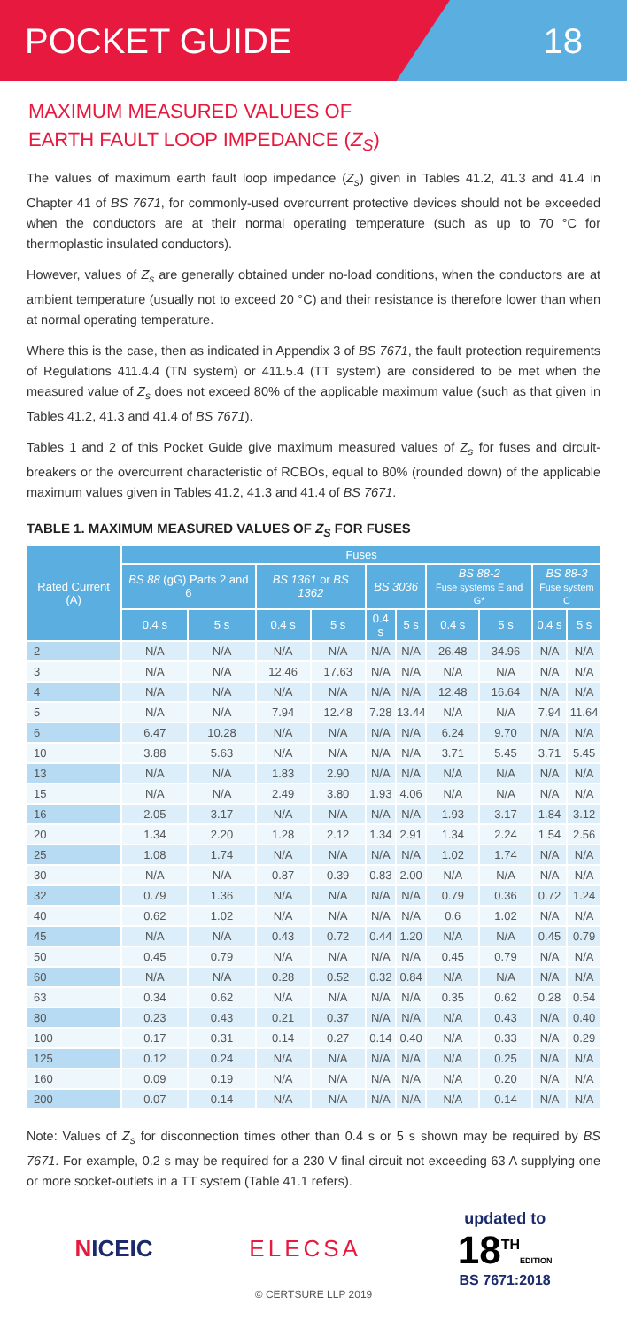POCKET GUIDE 18
MAXIMUM MEASURED VALUES OF
EARTH FAULT LOOP IMPEDANCE (Z<sub>S</sub>)
The values of maximum earth fault loop impedance (Z<sub>s</sub>) given in Tables 41.2, 41.3 and 41.4 in Chapter 41 of BS 7671, for commonly-used overcurrent protective devices should not be exceeded when the conductors are at their normal operating temperature (such as up to 70 °C for thermoplastic insulated conductors).
However, values of Z<sub>s</sub> are generally obtained under no-load conditions, when the conductors are at ambient temperature (usually not to exceed 20 °C) and their resistance is therefore lower than when at normal operating temperature.
Where this is the case, then as indicated in Appendix 3 of BS 7671, the fault protection requirements of Regulations 411.4.4 (TN system) or 411.5.4 (TT system) are considered to be met when the measured value of Z<sub>s</sub> does not exceed 80% of the applicable maximum value (such as that given in Tables 41.2, 41.3 and 41.4 of BS 7671).
Tables 1 and 2 of this Pocket Guide give maximum measured values of Z<sub>s</sub> for fuses and circuit-breakers or the overcurrent characteristic of RCBOs, equal to 80% (rounded down) of the applicable maximum values given in Tables 41.2, 41.3 and 41.4 of BS 7671.
TABLE 1. MAXIMUM MEASURED VALUES OF Z<sub>S</sub> FOR FUSES
| Rated Current (A) | Fuses | | | | | | | | | |
| --- | --- | --- | --- | --- | --- | --- | --- | --- | --- | --- |
| | BS 88 (gG) Parts 2 and 6 | | BS 1361 or BS 1362 | | BS 3036 | | BS 88-2 Fuse systems E and G* | | BS 88-3 Fuse system C | |
| | 0.4 s | 5 s | 0.4 s | 5 s | 0.4 s | 5 s | 0.4 s | 5 s | 0.4 s | 5 s |
| 2 | N/A | N/A | N/A | N/A | N/A | N/A | 26.48 | 34.96 | N/A | N/A |
| 3 | N/A | N/A | 12.46 | 17.63 | N/A | N/A | N/A | N/A | N/A | N/A |
| 4 | N/A | N/A | N/A | N/A | N/A | N/A | 12.48 | 16.64 | N/A | N/A |
| 5 | N/A | N/A | 7.94 | 12.48 | 7.28 | 13.44 | N/A | N/A | 7.94 | 11.64 |
| 6 | 6.47 | 10.28 | N/A | N/A | N/A | N/A | 6.24 | 9.70 | N/A | N/A |
| 10 | 3.88 | 5.63 | N/A | N/A | N/A | N/A | 3.71 | 5.45 | 3.71 | 5.45 |
| 13 | N/A | N/A | 1.83 | 2.90 | N/A | N/A | N/A | N/A | N/A | N/A |
| 15 | N/A | N/A | 2.49 | 3.80 | 1.93 | 4.06 | N/A | N/A | N/A | N/A |
| 16 | 2.05 | 3.17 | N/A | N/A | N/A | N/A | 1.93 | 3.17 | 1.84 | 3.12 |
| 20 | 1.34 | 2.20 | 1.28 | 2.12 | 1.34 | 2.91 | 1.34 | 2.24 | 1.54 | 2.56 |
| 25 | 1.08 | 1.74 | N/A | N/A | N/A | N/A | 1.02 | 1.74 | N/A | N/A |
| 30 | N/A | N/A | 0.87 | 0.39 | 0.83 | 2.00 | N/A | N/A | N/A | N/A |
| 32 | 0.79 | 1.36 | N/A | N/A | N/A | N/A | 0.79 | 0.36 | 0.72 | 1.24 |
| 40 | 0.62 | 1.02 | N/A | N/A | N/A | N/A | 0.6 | 1.02 | N/A | N/A |
| 45 | N/A | N/A | 0.43 | 0.72 | 0.44 | 1.20 | N/A | N/A | 0.45 | 0.79 |
| 50 | 0.45 | 0.79 | N/A | N/A | N/A | N/A | 0.45 | 0.79 | N/A | N/A |
| 60 | N/A | N/A | 0.28 | 0.52 | 0.32 | 0.84 | N/A | N/A | N/A | N/A |
| 63 | 0.34 | 0.62 | N/A | N/A | N/A | N/A | 0.35 | 0.62 | 0.28 | 0.54 |
| 80 | 0.23 | 0.43 | 0.21 | 0.37 | N/A | N/A | N/A | 0.43 | N/A | 0.40 |
| 100 | 0.17 | 0.31 | 0.14 | 0.27 | 0.14 | 0.40 | N/A | 0.33 | N/A | 0.29 |
| 125 | 0.12 | 0.24 | N/A | N/A | N/A | N/A | N/A | 0.25 | N/A | N/A |
| 160 | 0.09 | 0.19 | N/A | N/A | N/A | N/A | N/A | 0.20 | N/A | N/A |
| 200 | 0.07 | 0.14 | N/A | N/A | N/A | N/A | N/A | 0.14 | N/A | N/A |
Note: Values of Z<sub>s</sub> for disconnection times other than 0.4 s or 5 s shown may be required by BS 7671. For example, 0.2 s may be required for a 230 V final circuit not exceeding 63 A supplying one or more socket-outlets in a TT system (Table 41.1 refers).
NICEIC ELECSA
updated to
18<sup>TH</sup>EDITION
BS 7671:2018
© CERTSURE LLP 2019